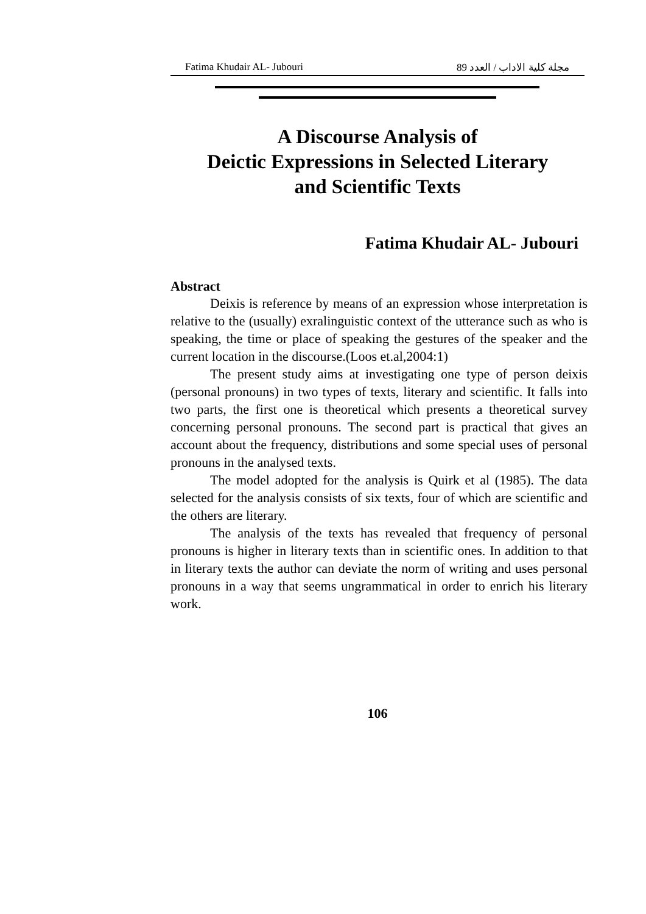Fatima Khudair AL- Jubouri مجلة كلية الاداب / العدد 89
A Discourse Analysis of
Deictic Expressions in Selected Literary
and Scientific Texts
Fatima Khudair AL- Jubouri
Abstract
Deixis is reference by means of an expression whose interpretation is relative to the (usually) exralinguistic context of the utterance such as who is speaking, the time or place of speaking the gestures of the speaker and the current location in the discourse.(Loos et.al,2004:1)
The present study aims at investigating one type of person deixis (personal pronouns) in two types of texts, literary and scientific. It falls into two parts, the first one is theoretical which presents a theoretical survey concerning personal pronouns. The second part is practical that gives an account about the frequency, distributions and some special uses of personal pronouns in the analysed texts.
The model adopted for the analysis is Quirk et al (1985). The data selected for the analysis consists of six texts, four of which are scientific and the others are literary.
The analysis of the texts has revealed that frequency of personal pronouns is higher in literary texts than in scientific ones. In addition to that in literary texts the author can deviate the norm of writing and uses personal pronouns in a way that seems ungrammatical in order to enrich his literary work.
106